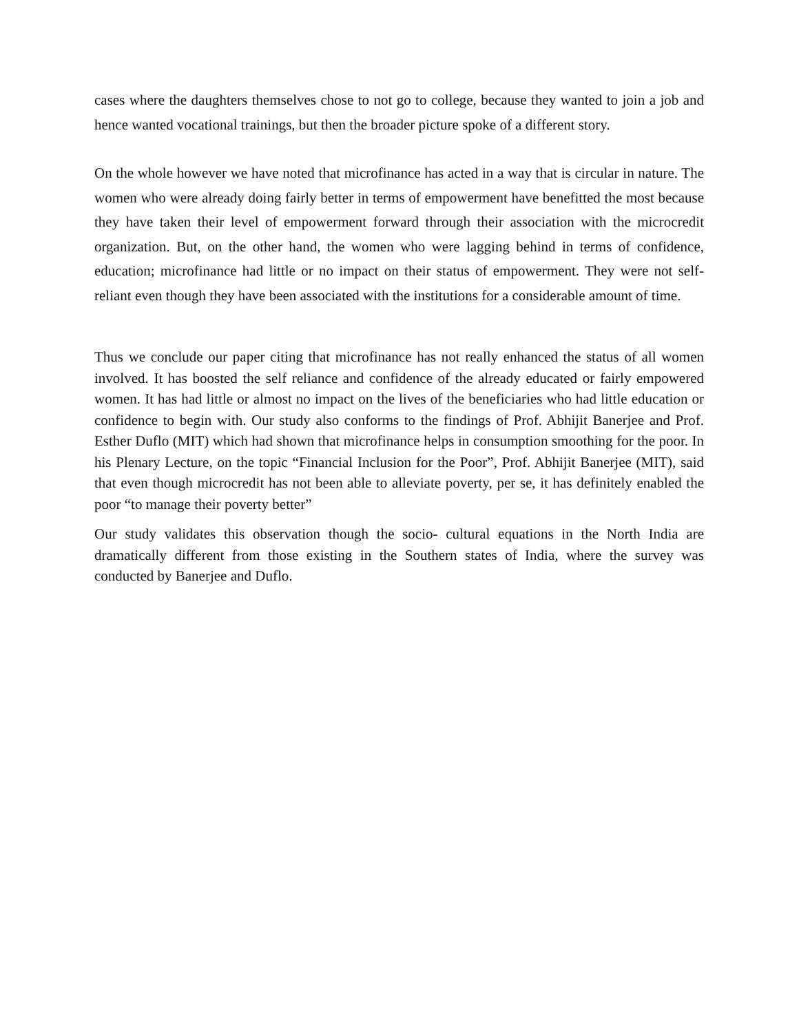cases where the daughters themselves chose to not go to college, because they wanted to join a job and hence wanted vocational trainings, but then the broader picture spoke of a different story.
On the whole however we have noted that microfinance has acted in a way that is circular in nature. The women who were already doing fairly better in terms of empowerment have benefitted the most because they have taken their level of empowerment forward through their association with the microcredit organization. But, on the other hand, the women who were lagging behind in terms of confidence, education; microfinance had little or no impact on their status of empowerment. They were not self-reliant even though they have been associated with the institutions for a considerable amount of time.
Thus we conclude our paper citing that microfinance has not really enhanced the status of all women involved. It has boosted the self reliance and confidence of the already educated or fairly empowered women. It has had little or almost no impact on the lives of the beneficiaries who had little education or confidence to begin with. Our study also conforms to the findings of Prof. Abhijit Banerjee and Prof. Esther Duflo (MIT) which had shown that microfinance helps in consumption smoothing for the poor. In his Plenary Lecture, on the topic “Financial Inclusion for the Poor”, Prof. Abhijit Banerjee (MIT), said that even though microcredit has not been able to alleviate poverty, per se, it has definitely enabled the poor “to manage their poverty better”
Our study validates this observation though the socio- cultural equations in the North India are dramatically different from those existing in the Southern states of India, where the survey was conducted by Banerjee and Duflo.